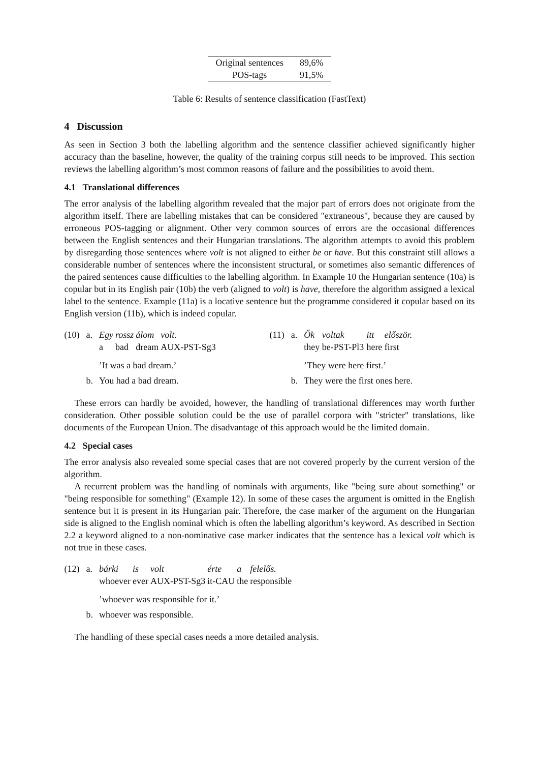| Original sentences | 89,6% |
| POS-tags | 91,5% |
Table 6: Results of sentence classification (FastText)
4 Discussion
As seen in Section 3 both the labelling algorithm and the sentence classifier achieved significantly higher accuracy than the baseline, however, the quality of the training corpus still needs to be improved. This section reviews the labelling algorithm’s most common reasons of failure and the possibilities to avoid them.
4.1 Translational differences
The error analysis of the labelling algorithm revealed that the major part of errors does not originate from the algorithm itself. There are labelling mistakes that can be considered "extraneous", because they are caused by erroneous POS-tagging or alignment. Other very common sources of errors are the occasional differences between the English sentences and their Hungarian translations. The algorithm attempts to avoid this problem by disregarding those sentences where volt is not aligned to either be or have. But this constraint still allows a considerable number of sentences where the inconsistent structural, or sometimes also semantic differences of the paired sentences cause difficulties to the labelling algorithm. In Example 10 the Hungarian sentence (10a) is copular but in its English pair (10b) the verb (aligned to volt) is have, therefore the algorithm assigned a lexical label to the sentence. Example (11a) is a locative sentence but the programme considered it copular based on its English version (11b), which is indeed copular.
| (10) | a. | Egy | rossz | álom | volt. |
| | | a | bad | dream | AUX-PST-Sg3 |
| | | ’It was a bad dream.’ | | | |
| | b. | You had a bad dream. | | | |
| (11) | a. | Ők | voltak | itt | először. |
| | | they | be-PST-Pl3 | here | first |
| | | ’They were here first.’ | | | |
| | b. | They were the first ones here. | | | |
These errors can hardly be avoided, however, the handling of translational differences may worth further consideration. Other possible solution could be the use of parallel corpora with "stricter" translations, like documents of the European Union. The disadvantage of this approach would be the limited domain.
4.2 Special cases
The error analysis also revealed some special cases that are not covered properly by the current version of the algorithm.
A recurrent problem was the handling of nominals with arguments, like "being sure about something" or "being responsible for something" (Example 12). In some of these cases the argument is omitted in the English sentence but it is present in its Hungarian pair. Therefore, the case marker of the argument on the Hungarian side is aligned to the English nominal which is often the labelling algorithm’s keyword. As described in Section 2.2 a keyword aligned to a non-nominative case marker indicates that the sentence has a lexical volt which is not true in these cases.
| (12) | a. | bárki | is | volt | érte | a | felelős. |
| | | whoever | ever | AUX-PST-Sg3 | it-CAU | the | responsible |
| | | ’whoever was responsible for it.’ | | | | | |
| | b. | whoever was responsible. | | | | | |
The handling of these special cases needs a more detailed analysis.